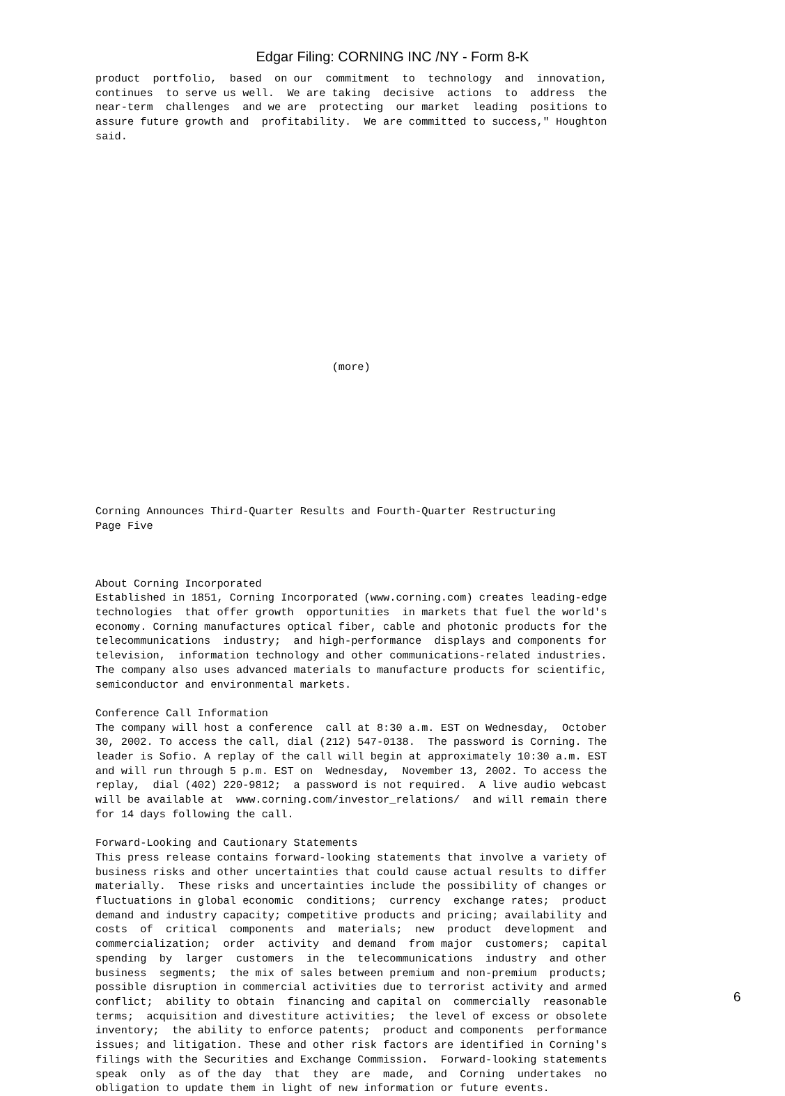Edgar Filing: CORNING INC /NY - Form 8-K
product  portfolio,  based  on our  commitment  to  technology  and  innovation,
continues  to serve us well.  We are taking  decisive  actions  to  address  the
near-term  challenges  and we are  protecting  our market  leading  positions to
assure future growth and  profitability.  We are committed to success," Houghton
said.















                                     (more)









Corning Announces Third-Quarter Results and Fourth-Quarter Restructuring
Page Five



About Corning Incorporated
Established in 1851, Corning Incorporated (www.corning.com) creates leading-edge
technologies  that offer growth  opportunities  in markets that fuel the world's
economy. Corning manufactures optical fiber, cable and photonic products for the
telecommunications  industry;  and high-performance  displays and components for
television,  information technology and other communications-related industries.
The company also uses advanced materials to manufacture products for scientific,
semiconductor and environmental markets.

Conference Call Information
The company will host a conference  call at 8:30 a.m. EST on Wednesday,  October
30, 2002. To access the call, dial (212) 547-0138.  The password is Corning. The
leader is Sofio. A replay of the call will begin at approximately 10:30 a.m. EST
and will run through 5 p.m. EST on  Wednesday,  November 13, 2002. To access the
replay,  dial (402) 220-9812;  a password is not required.  A live audio webcast
will be available at  www.corning.com/investor_relations/  and will remain there
for 14 days following the call.

Forward-Looking and Cautionary Statements
This press release contains forward-looking statements that involve a variety of
business risks and other uncertainties that could cause actual results to differ
materially.  These risks and uncertainties include the possibility of changes or
fluctuations in global economic  conditions;  currency  exchange rates;  product
demand and industry capacity; competitive products and pricing; availability and
costs  of  critical  components  and  materials;  new  product  development  and
commercialization;  order  activity  and demand  from major  customers;  capital
spending  by  larger  customers  in the  telecommunications  industry  and other
business  segments;  the mix of sales between premium and non-premium  products;
possible disruption in commercial activities due to terrorist activity and armed
conflict;  ability to obtain  financing and capital on  commercially  reasonable
terms;  acquisition and divestiture activities;  the level of excess or obsolete
inventory;  the ability to enforce patents;  product and components  performance
issues; and litigation. These and other risk factors are identified in Corning's
filings with the Securities and Exchange Commission.  Forward-looking statements
speak  only  as of the day  that  they  are  made,  and  Corning  undertakes  no
obligation to update them in light of new information or future events.
6